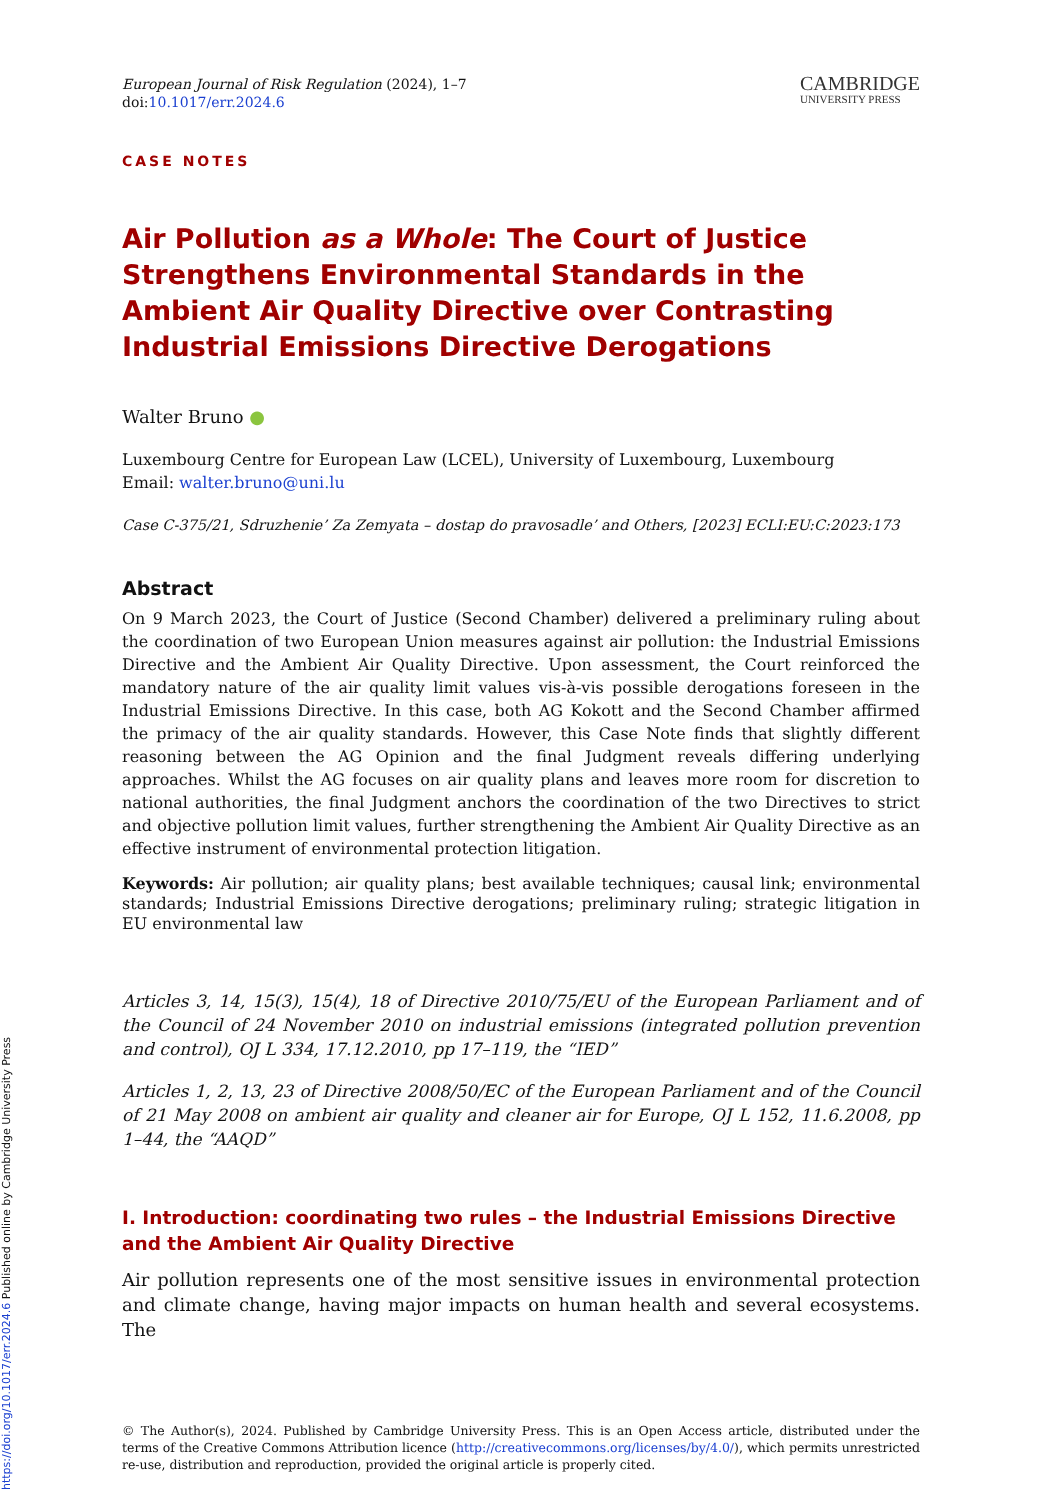European Journal of Risk Regulation (2024), 1–7
doi:10.1017/err.2024.6
CAMBRIDGE
UNIVERSITY PRESS
CASE NOTES
Air Pollution as a Whole: The Court of Justice Strengthens Environmental Standards in the Ambient Air Quality Directive over Contrasting Industrial Emissions Directive Derogations
Walter Bruno ●
Luxembourg Centre for European Law (LCEL), University of Luxembourg, Luxembourg
Email: walter.bruno@uni.lu
Case C-375/21, Sdruzhenie’ Za Zemyata – dostap do pravosadle’ and Others, [2023] ECLI:EU:C:2023:173
Abstract
On 9 March 2023, the Court of Justice (Second Chamber) delivered a preliminary ruling about the coordination of two European Union measures against air pollution: the Industrial Emissions Directive and the Ambient Air Quality Directive. Upon assessment, the Court reinforced the mandatory nature of the air quality limit values vis-à-vis possible derogations foreseen in the Industrial Emissions Directive. In this case, both AG Kokott and the Second Chamber affirmed the primacy of the air quality standards. However, this Case Note finds that slightly different reasoning between the AG Opinion and the final Judgment reveals differing underlying approaches. Whilst the AG focuses on air quality plans and leaves more room for discretion to national authorities, the final Judgment anchors the coordination of the two Directives to strict and objective pollution limit values, further strengthening the Ambient Air Quality Directive as an effective instrument of environmental protection litigation.
Keywords: Air pollution; air quality plans; best available techniques; causal link; environmental standards; Industrial Emissions Directive derogations; preliminary ruling; strategic litigation in EU environmental law
Articles 3, 14, 15(3), 15(4), 18 of Directive 2010/75/EU of the European Parliament and of the Council of 24 November 2010 on industrial emissions (integrated pollution prevention and control), OJ L 334, 17.12.2010, pp 17–119, the “IED”
Articles 1, 2, 13, 23 of Directive 2008/50/EC of the European Parliament and of the Council of 21 May 2008 on ambient air quality and cleaner air for Europe, OJ L 152, 11.6.2008, pp 1–44, the “AAQD”
I. Introduction: coordinating two rules – the Industrial Emissions Directive and the Ambient Air Quality Directive
Air pollution represents one of the most sensitive issues in environmental protection and climate change, having major impacts on human health and several ecosystems. The
© The Author(s), 2024. Published by Cambridge University Press. This is an Open Access article, distributed under the terms of the Creative Commons Attribution licence (http://creativecommons.org/licenses/by/4.0/), which permits unrestricted re-use, distribution and reproduction, provided the original article is properly cited.
https://doi.org/10.1017/err.2024.6 Published online by Cambridge University Press